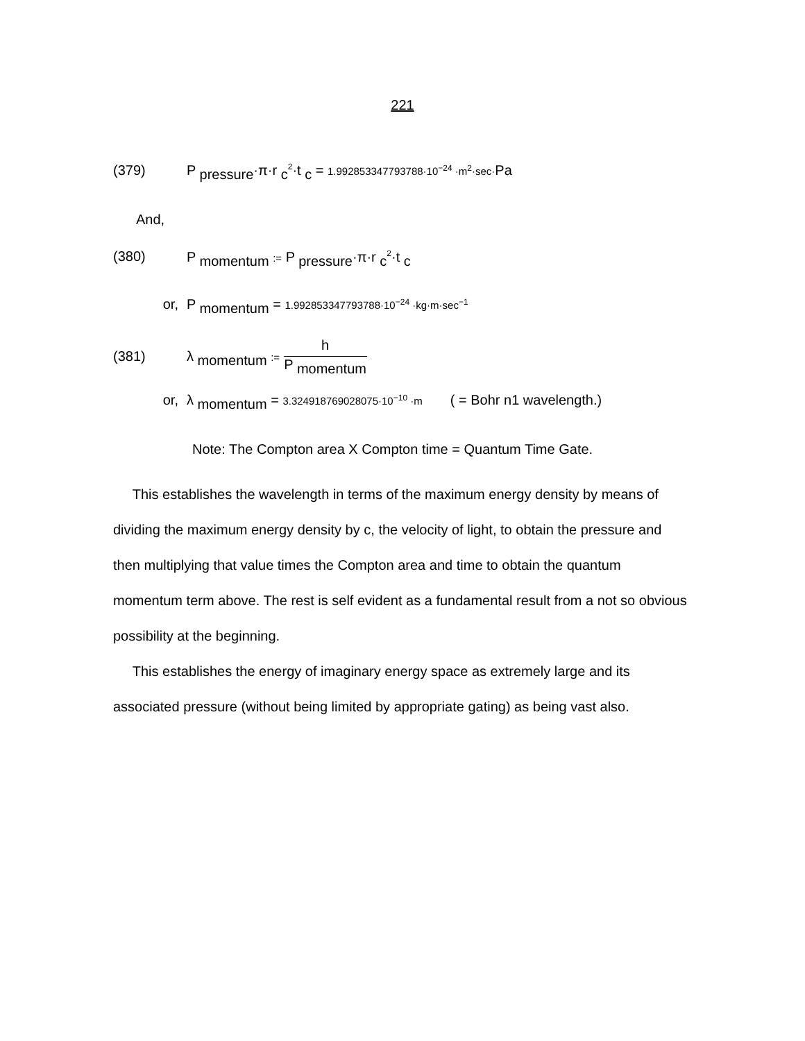221
(379) P <sub>pressure</sub>·π·r <sub>c</sub><sup>2</sup>·t <sub>c</sub> = 1.992853347793788·10<sup>−24</sup> ·m<sup>2</sup>·sec·Pa
And,
(380) P <sub>momentum</sub> := P <sub>pressure</sub>·π·r <sub>c</sub><sup>2</sup>·t <sub>c</sub>
or, P <sub>momentum</sub> = 1.992853347793788·10<sup>−24</sup> ·kg·m·sec<sup>−1</sup>
(381) λ <sub>momentum</sub> := h P <sub>momentum</sub>
or, λ <sub>momentum</sub> = 3.324918769028075·10<sup>−10</sup> ·m ( = Bohr n1 wavelength.)
Note: The Compton area X Compton time = Quantum Time Gate.
This establishes the wavelength in terms of the maximum energy density by means of dividing the maximum energy density by c, the velocity of light, to obtain the pressure and then multiplying that value times the Compton area and time to obtain the quantum momentum term above. The rest is self evident as a fundamental result from a not so obvious possibility at the beginning.
This establishes the energy of imaginary energy space as extremely large and its associated pressure (without being limited by appropriate gating) as being vast also.